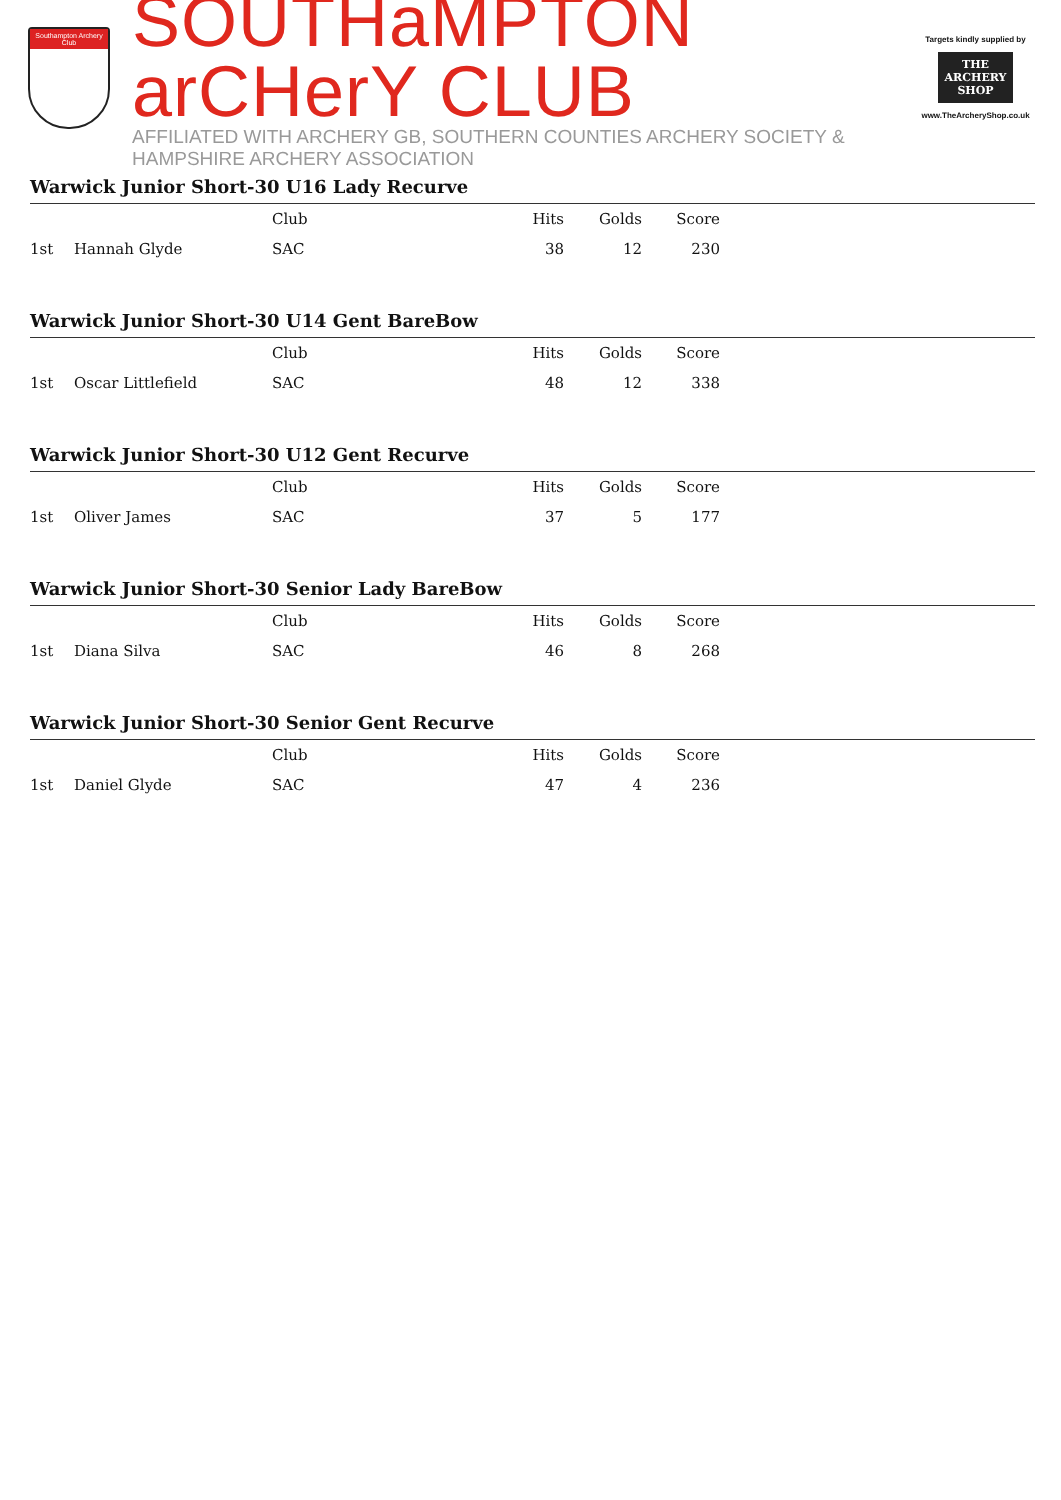Southampton Archery Club
SOUTHaMPTON arCHerY CLUB
AFFILIATED WITH ARCHERY GB, SOUTHERN COUNTIES ARCHERY SOCIETY & HAMPSHIRE ARCHERY ASSOCIATION
Targets kindly supplied by
THE ARCHERY SHOP
www.TheArcheryShop.co.uk
Warwick Junior Short-30 U16 Lady Recurve
| | | Club | Hits | Golds | Score | |
| --- | --- | --- | --- | --- | --- | --- |
| 1st | Hannah Glyde | SAC | 38 | 12 | 230 | |
Warwick Junior Short-30 U14 Gent BareBow
| | | Club | Hits | Golds | Score | |
| --- | --- | --- | --- | --- | --- | --- |
| 1st | Oscar Littlefield | SAC | 48 | 12 | 338 | |
Warwick Junior Short-30 U12 Gent Recurve
| | | Club | Hits | Golds | Score | |
| --- | --- | --- | --- | --- | --- | --- |
| 1st | Oliver James | SAC | 37 | 5 | 177 | |
Warwick Junior Short-30 Senior Lady BareBow
| | | Club | Hits | Golds | Score | |
| --- | --- | --- | --- | --- | --- | --- |
| 1st | Diana Silva | SAC | 46 | 8 | 268 | |
Warwick Junior Short-30 Senior Gent Recurve
| | | Club | Hits | Golds | Score | |
| --- | --- | --- | --- | --- | --- | --- |
| 1st | Daniel Glyde | SAC | 47 | 4 | 236 | |